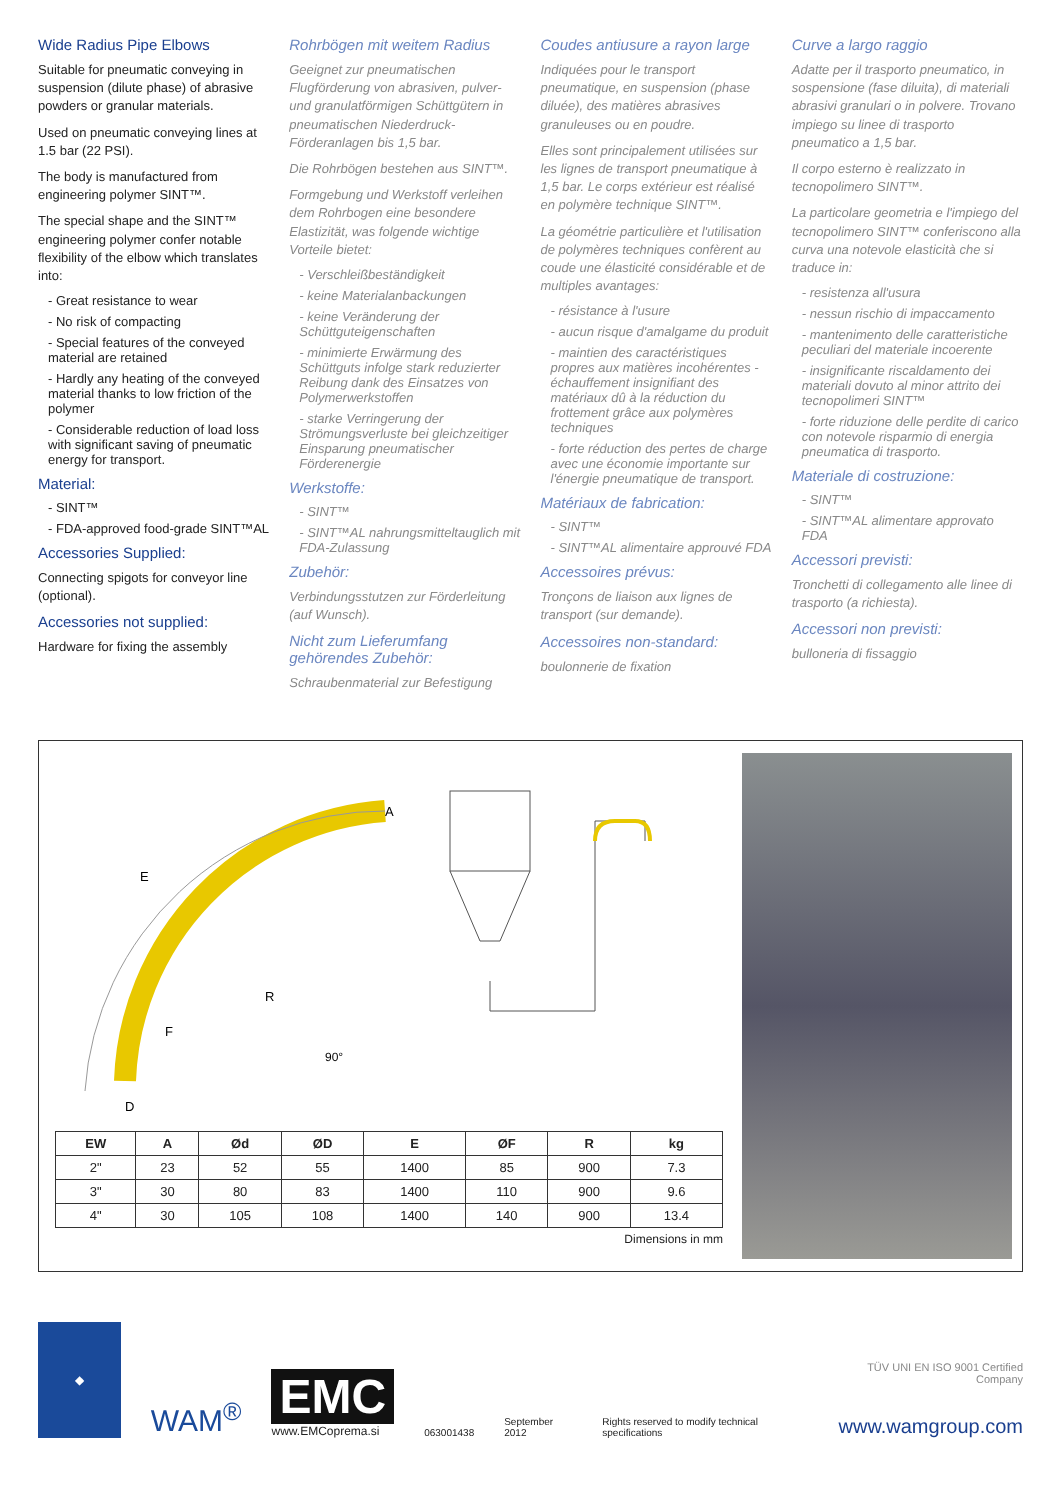Wide Radius Pipe Elbows
Suitable for pneumatic conveying in suspension (dilute phase) of abrasive powders or granular materials.
Used on pneumatic conveying lines at 1.5 bar (22 PSI).
The body is manufactured from engineering polymer SINT™.
The special shape and the SINT™ engineering polymer confer notable flexibility of the elbow which translates into:
- Great resistance to wear
- No risk of compacting
- Special features of the conveyed material are retained
- Hardly any heating of the conveyed material thanks to low friction of the polymer
- Considerable reduction of load loss with significant saving of pneumatic energy for transport.
Material:
- SINT™
- FDA-approved food-grade SINT™AL
Accessories Supplied:
Connecting spigots for conveyor line (optional).
Accessories not supplied:
Hardware for fixing the assembly
Rohrbögen mit weitem Radius
Geeignet zur pneumatischen Flugförderung von abrasiven, pulver- und granulatförmigen Schüttgütern in pneumatischen Niederdruck-Förderanlagen bis 1,5 bar.
Die Rohrbögen bestehen aus SINT™.
Formgebung und Werkstoff verleihen dem Rohrbogen eine besondere Elastizität, was folgende wichtige Vorteile bietet:
- Verschleißbeständigkeit
- keine Materialanbackungen
- keine Veränderung der Schüttguteigenschaften
- minimierte Erwärmung des Schüttguts infolge stark reduzierter Reibung dank des Einsatzes von Polymerwerkstoffen
- starke Verringerung der Strömungsverluste bei gleichzeitiger Einsparung pneumatischer Förderenergie
Werkstoffe:
- SINT™
- SINT™AL nahrungsmitteltauglich mit FDA-Zulassung
Zubehör:
Verbindungsstutzen zur Förderleitung (auf Wunsch).
Nicht zum Lieferumfang gehörendes Zubehör:
Schraubenmaterial zur Befestigung
Coudes antiusure a rayon large
Indiquées pour le transport pneumatique, en suspension (phase diluée), des matières abrasives granuleuses ou en poudre.
Elles sont principalement utilisées sur les lignes de transport pneumatique à 1,5 bar. Le corps extérieur est réalisé en polymère technique SINT™.
La géométrie particulière et l'utilisation de polymères techniques confèrent au coude une élasticité considérable et de multiples avantages:
- résistance à l'usure
- aucun risque d'amalgame du produit
- maintien des caractéristiques propres aux matières incohérentes - échauffement insignifiant des matériaux dû à la réduction du frottement grâce aux polymères techniques
- forte réduction des pertes de charge avec une économie importante sur l'énergie pneumatique de transport.
Matériaux de fabrication:
- SINT™
- SINT™AL alimentaire approuvé FDA
Accessoires prévus:
Tronçons de liaison aux lignes de transport (sur demande).
Accessoires non-standard:
boulonnerie de fixation
Curve a largo raggio
Adatte per il trasporto pneumatico, in sospensione (fase diluita), di materiali abrasivi granulari o in polvere. Trovano impiego su linee di trasporto pneumatico a 1,5 bar.
Il corpo esterno è realizzato in tecnopolimero SINT™.
La particolare geometria e l'impiego del tecnopolimero SINT™ conferiscono alla curva una notevole elasticità che si traduce in:
- resistenza all'usura
- nessun rischio di impaccamento
- mantenimento delle caratteristiche peculiari del materiale incoerente
- insignificante riscaldamento dei materiali dovuto al minor attrito dei tecnopolimeri SINT™
- forte riduzione delle perdite di carico con notevole risparmio di energia pneumatica di trasporto.
Materiale di costruzione:
- SINT™
- SINT™AL alimentare approvato FDA
Accessori previsti:
Tronchetti di collegamento alle linee di trasporto (a richiesta).
Accessori non previsti:
bulloneria di fissaggio
A
E
R
F
90°
D
| EW | A | Ød | ØD | E | ØF | R | kg |
| --- | --- | --- | --- | --- | --- | --- | --- |
| 2" | 23 | 52 | 55 | 1400 | 85 | 900 | 7.3 |
| 3" | 30 | 80 | 83 | 1400 | 110 | 900 | 9.6 |
| 4" | 30 | 105 | 108 | 1400 | 140 | 900 | 13.4 |
Dimensions in mm
◆
WAM<sup>®</sup>
EMC
www.EMCoprema.si
063001438 September 2012 Rights reserved to modify technical specifications
TÜV UNI EN ISO 9001 Certified Company
www.wamgroup.com